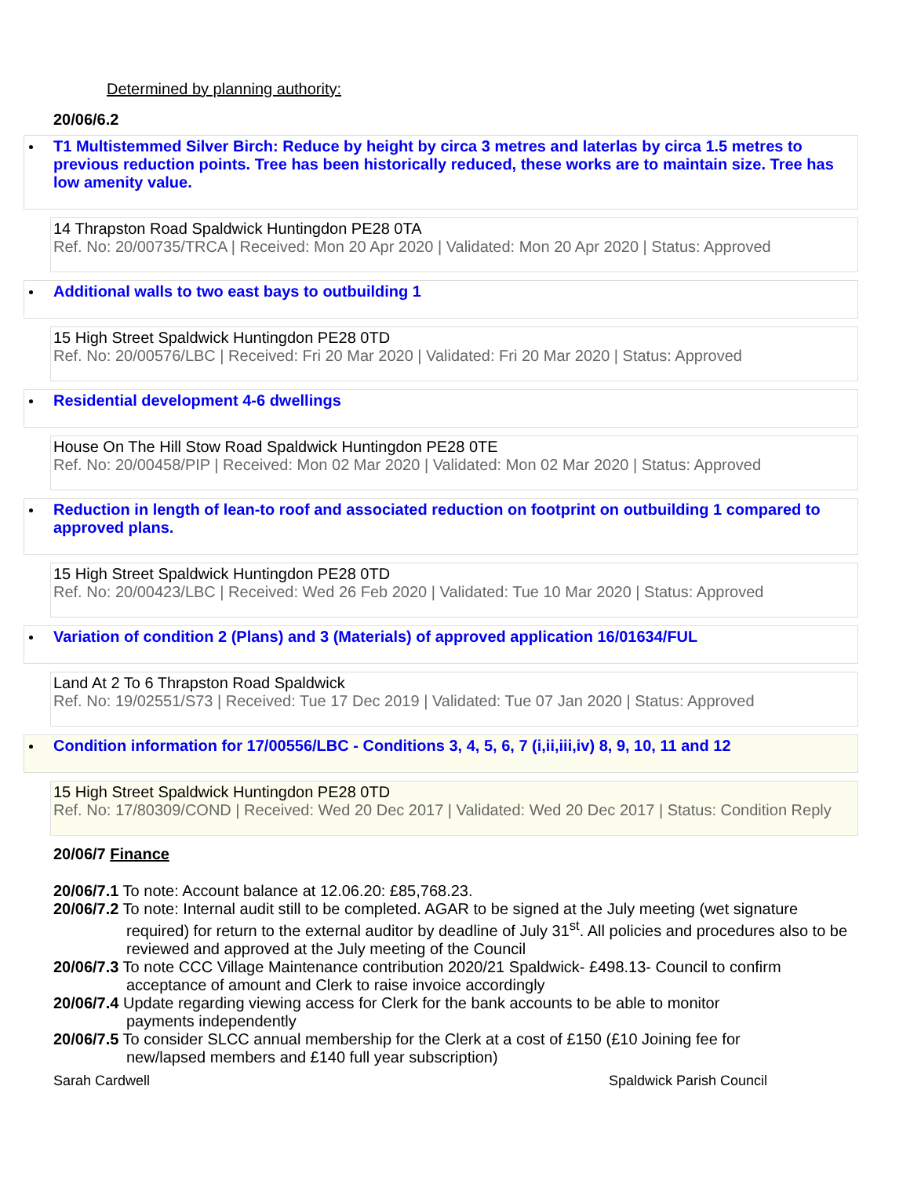Determined by planning authority:
20/06/6.2
T1 Multistemmed Silver Birch: Reduce by height by circa 3 metres and laterlas by circa 1.5 metres to previous reduction points. Tree has been historically reduced, these works are to maintain size. Tree has low amenity value.
14 Thrapston Road Spaldwick Huntingdon PE28 0TA
Ref. No: 20/00735/TRCA | Received: Mon 20 Apr 2020 | Validated: Mon 20 Apr 2020 | Status: Approved
Additional walls to two east bays to outbuilding 1
15 High Street Spaldwick Huntingdon PE28 0TD
Ref. No: 20/00576/LBC | Received: Fri 20 Mar 2020 | Validated: Fri 20 Mar 2020 | Status: Approved
Residential development 4-6 dwellings
House On The Hill Stow Road Spaldwick Huntingdon PE28 0TE
Ref. No: 20/00458/PIP | Received: Mon 02 Mar 2020 | Validated: Mon 02 Mar 2020 | Status: Approved
Reduction in length of lean-to roof and associated reduction on footprint on outbuilding 1 compared to approved plans.
15 High Street Spaldwick Huntingdon PE28 0TD
Ref. No: 20/00423/LBC | Received: Wed 26 Feb 2020 | Validated: Tue 10 Mar 2020 | Status: Approved
Variation of condition 2 (Plans) and 3 (Materials) of approved application 16/01634/FUL
Land At 2 To 6 Thrapston Road Spaldwick
Ref. No: 19/02551/S73 | Received: Tue 17 Dec 2019 | Validated: Tue 07 Jan 2020 | Status: Approved
Condition information for 17/00556/LBC - Conditions 3, 4, 5, 6, 7 (i,ii,iii,iv) 8, 9, 10, 11 and 12
15 High Street Spaldwick Huntingdon PE28 0TD
Ref. No: 17/80309/COND | Received: Wed 20 Dec 2017 | Validated: Wed 20 Dec 2017 | Status: Condition Reply
20/06/7 Finance
20/06/7.1 To note: Account balance at 12.06.20: £85,768.23.
20/06/7.2 To note: Internal audit still to be completed. AGAR to be signed at the July meeting (wet signature
required) for return to the external auditor by deadline of July 31<sup>st</sup>. All policies and procedures also to be reviewed and approved at the July meeting of the Council
20/06/7.3 To note CCC Village Maintenance contribution 2020/21 Spaldwick- £498.13- Council to confirm
acceptance of amount and Clerk to raise invoice accordingly
20/06/7.4 Update regarding viewing access for Clerk for the bank accounts to be able to monitor
payments independently
20/06/7.5 To consider SLCC annual membership for the Clerk at a cost of £150 (£10 Joining fee for
new/lapsed members and £140 full year subscription)
Sarah Cardwell Spaldwick Parish Council